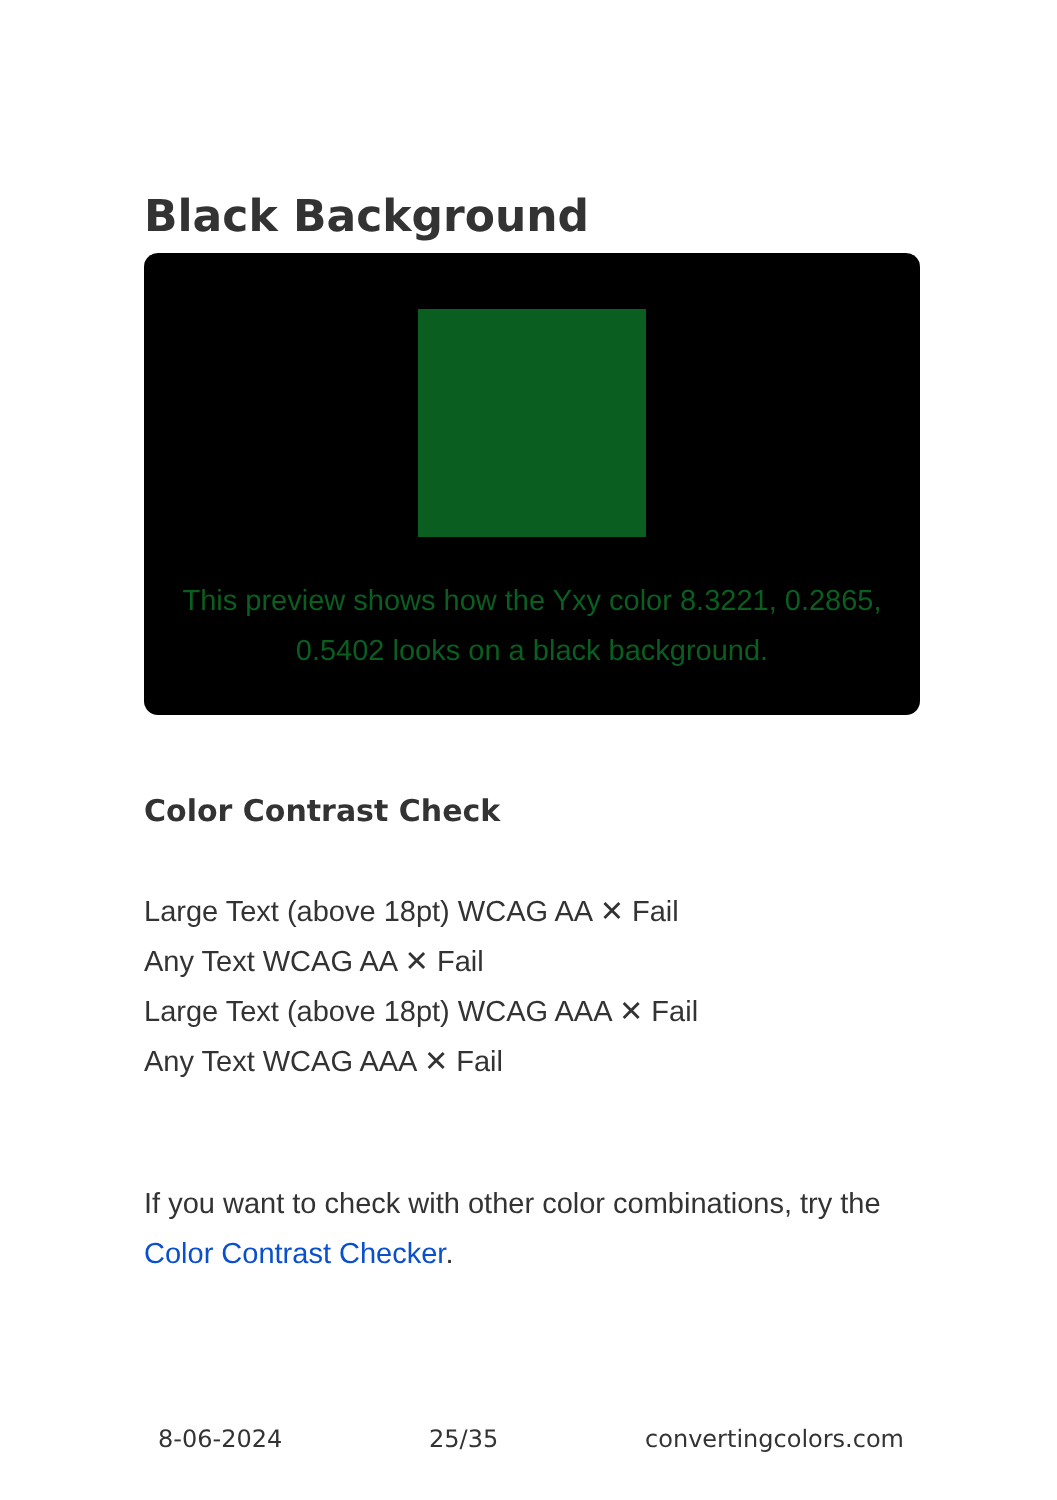Black Background
This preview shows how the Yxy color 8.3221, 0.2865, 0.5402 looks on a black background.
Color Contrast Check
Large Text (above 18pt) WCAG AA ✕ Fail
Any Text WCAG AA ✕ Fail
Large Text (above 18pt) WCAG AAA ✕ Fail
Any Text WCAG AAA ✕ Fail
If you want to check with other color combinations, try the Color Contrast Checker.
8-06-2024 25/35 convertingcolors.com